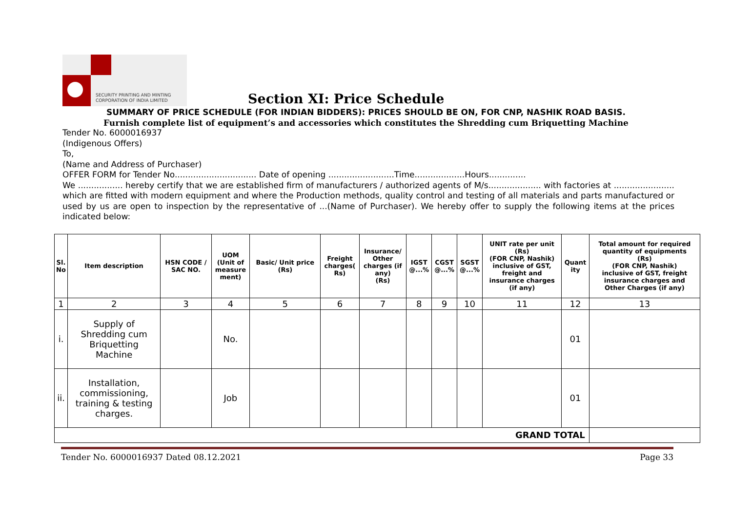SECURITY PRINTING AND MINTING
CORPORATION OF INDIA LIMITED
Section XI: Price Schedule
SUMMARY OF PRICE SCHEDULE (FOR INDIAN BIDDERS): PRICES SHOULD BE ON, FOR CNP, NASHIK ROAD BASIS.
Furnish complete list of equipment’s and accessories which constitutes the Shredding cum Briquetting Machine
Tender No. 6000016937
(Indigenous Offers)
To,
(Name and Address of Purchaser)
OFFER FORM for Tender No............................... Date of opening .........................Time...................Hours..............
We ................. hereby certify that we are established firm of manufacturers / authorized agents of M/s.................... with factories at ....................... which are fitted with modern equipment and where the Production methods, quality control and testing of all materials and parts manufactured or used by us are open to inspection by the representative of ...(Name of Purchaser). We hereby offer to supply the following items at the prices indicated below:
| Sl. No | Item description | HSN CODE / SAC NO. | UOM (Unit of measure ment) | Basic/ Unit price (Rs) | Freight charges( Rs) | Insurance/ Other charges (if any) (Rs) | IGST @...% | CGST @...% | SGST @...% | UNIT rate per unit (Rs) (FOR CNP, Nashik) inclusive of GST, freight and insurance charges (if any) | Quant ity | Total amount for required quantity of equipments (Rs) (FOR CNP, Nashik) inclusive of GST, freight insurance charges and Other Charges (if any) |
| --- | --- | --- | --- | --- | --- | --- | --- | --- | --- | --- | --- | --- |
| 1 | 2 | 3 | 4 | 5 | 6 | 7 | 8 | 9 | 10 | 11 | 12 | 13 |
| i. | Supply of Shredding cum Briquetting Machine | | No. | | | | | | | | 01 | |
| ii. | Installation, commissioning, training & testing charges. | | Job | | | | | | | | 01 | |
| GRAND TOTAL | | | | | | | | | | | | |
Tender No. 6000016937 Dated 08.12.2021 Page 33